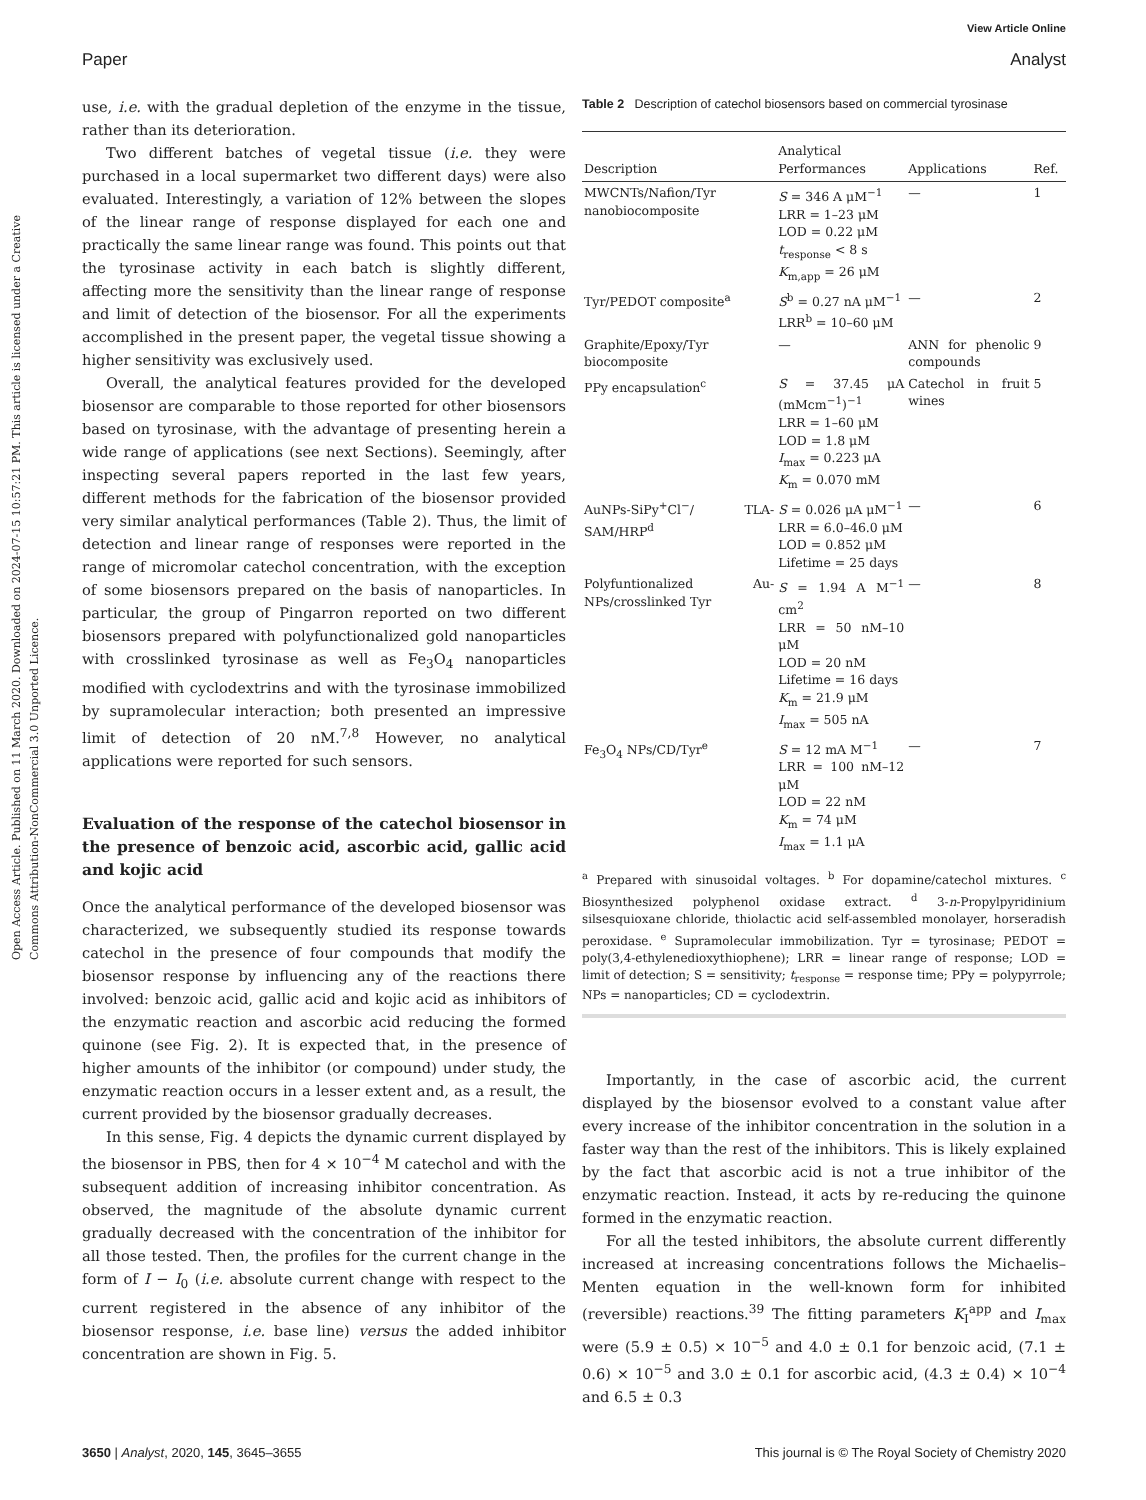View Article Online
Open Access Article. Published on 11 March 2020. Downloaded on 2024-07-15 10:57:21 PM. This article is licensed under a Creative Commons Attribution-NonCommercial 3.0 Unported Licence.
Paper Analyst
use, i.e. with the gradual depletion of the enzyme in the tissue, rather than its deterioration.
Two different batches of vegetal tissue (i.e. they were purchased in a local supermarket two different days) were also evaluated. Interestingly, a variation of 12% between the slopes of the linear range of response displayed for each one and practically the same linear range was found. This points out that the tyrosinase activity in each batch is slightly different, affecting more the sensitivity than the linear range of response and limit of detection of the biosensor. For all the experiments accomplished in the present paper, the vegetal tissue showing a higher sensitivity was exclusively used.
Overall, the analytical features provided for the developed biosensor are comparable to those reported for other biosensors based on tyrosinase, with the advantage of presenting herein a wide range of applications (see next Sections). Seemingly, after inspecting several papers reported in the last few years, different methods for the fabrication of the biosensor provided very similar analytical performances (Table 2). Thus, the limit of detection and linear range of responses were reported in the range of micromolar catechol concentration, with the exception of some biosensors prepared on the basis of nanoparticles. In particular, the group of Pingarron reported on two different biosensors prepared with polyfunctionalized gold nanoparticles with crosslinked tyrosinase as well as Fe<sub>3</sub>O<sub>4</sub> nanoparticles modified with cyclodextrins and with the tyrosinase immobilized by supramolecular interaction; both presented an impressive limit of detection of 20 nM.<sup>7,8</sup> However, no analytical applications were reported for such sensors.
Evaluation of the response of the catechol biosensor in the presence of benzoic acid, ascorbic acid, gallic acid and kojic acid
Once the analytical performance of the developed biosensor was characterized, we subsequently studied its response towards catechol in the presence of four compounds that modify the biosensor response by influencing any of the reactions there involved: benzoic acid, gallic acid and kojic acid as inhibitors of the enzymatic reaction and ascorbic acid reducing the formed quinone (see Fig. 2). It is expected that, in the presence of higher amounts of the inhibitor (or compound) under study, the enzymatic reaction occurs in a lesser extent and, as a result, the current provided by the biosensor gradually decreases.
In this sense, Fig. 4 depicts the dynamic current displayed by the biosensor in PBS, then for 4 × 10<sup>−4</sup> M catechol and with the subsequent addition of increasing inhibitor concentration. As observed, the magnitude of the absolute dynamic current gradually decreased with the concentration of the inhibitor for all those tested. Then, the profiles for the current change in the form of I − I<sub>0</sub> (i.e. absolute current change with respect to the current registered in the absence of any inhibitor of the biosensor response, i.e. base line) versus the added inhibitor concentration are shown in Fig. 5.
Table 2 Description of catechol biosensors based on commercial tyrosinase
| Description | Analytical Performances | Applications | Ref. |
| --- | --- | --- | --- |
| MWCNTs/Nafion/Tyr nanobiocomposite | S = 346 A μM<sup>−1</sup> LRR = 1–23 μM LOD = 0.22 μM t<sub>response</sub> < 8 s K<sub>m,app</sub> = 26 μM | — | 1 |
| Tyr/PEDOT composite<sup>a</sup> | S<sup>b</sup> = 0.27 nA μM<sup>−1</sup> LRR<sup>b</sup> = 10–60 μM | — | 2 |
| Graphite/Epoxy/Tyr biocomposite | — | ANN for phenolic compounds | 9 |
| PPy encapsulation<sup>c</sup> | S = 37.45 μA (mMcm<sup>−1</sup>)<sup>−1</sup> LRR = 1–60 μM LOD = 1.8 μM I<sub>max</sub> = 0.223 μA K<sub>m</sub> = 0.070 mM | Catechol in fruit wines | 5 |
| AuNPs-SiPy<sup>+</sup>Cl<sup>−</sup>/ TLA-SAM/HRP<sup>d</sup> | S = 0.026 μA μM<sup>−1</sup> LRR = 6.0–46.0 μM LOD = 0.852 μM Lifetime = 25 days | — | 6 |
| Polyfuntionalized Au-NPs/crosslinked Tyr | S = 1.94 A M<sup>−1</sup> cm<sup>2</sup> LRR = 50 nM–10 μM LOD = 20 nM Lifetime = 16 days K<sub>m</sub> = 21.9 μM I<sub>max</sub> = 505 nA | — | 8 |
| Fe<sub>3</sub>O<sub>4</sub> NPs/CD/Tyr<sup>e</sup> | S = 12 mA M<sup>−1</sup> LRR = 100 nM–12 μM LOD = 22 nM K<sub>m</sub> = 74 μM I<sub>max</sub> = 1.1 μA | — | 7 |
| <sup>a</sup> Prepared with sinusoidal voltages. <sup>b</sup> For dopamine/catechol mixtures. <sup>c</sup> Biosynthesized polyphenol oxidase extract. <sup>d</sup> 3- n -Propylpyridinium silsesquioxane chloride, thiolactic acid self-assembled monolayer, horseradish peroxidase. <sup>e</sup> Supramolecular immobilization. Tyr = tyrosinase; PEDOT = poly(3,4-ethylenedioxythiophene); LRR = linear range of response; LOD = limit of detection; S = sensitivity; t<sub>response</sub> = response time; PPy = polypyrrole; NPs = nanoparticles; CD = cyclodextrin. | | | |
Importantly, in the case of ascorbic acid, the current displayed by the biosensor evolved to a constant value after every increase of the inhibitor concentration in the solution in a faster way than the rest of the inhibitors. This is likely explained by the fact that ascorbic acid is not a true inhibitor of the enzymatic reaction. Instead, it acts by re-reducing the quinone formed in the enzymatic reaction.
For all the tested inhibitors, the absolute current differently increased at increasing concentrations follows the Michaelis–Menten equation in the well-known form for inhibited (reversible) reactions.<sup>39</sup> The fitting parameters K<sub>I</sub><sup>app</sup> and I<sub>max</sub> were (5.9 ± 0.5) × 10<sup>−5</sup> and 4.0 ± 0.1 for benzoic acid, (7.1 ± 0.6) × 10<sup>−5</sup> and 3.0 ± 0.1 for ascorbic acid, (4.3 ± 0.4) × 10<sup>−4</sup> and 6.5 ± 0.3
3650 | Analyst, 2020, 145, 3645–3655 This journal is © The Royal Society of Chemistry 2020